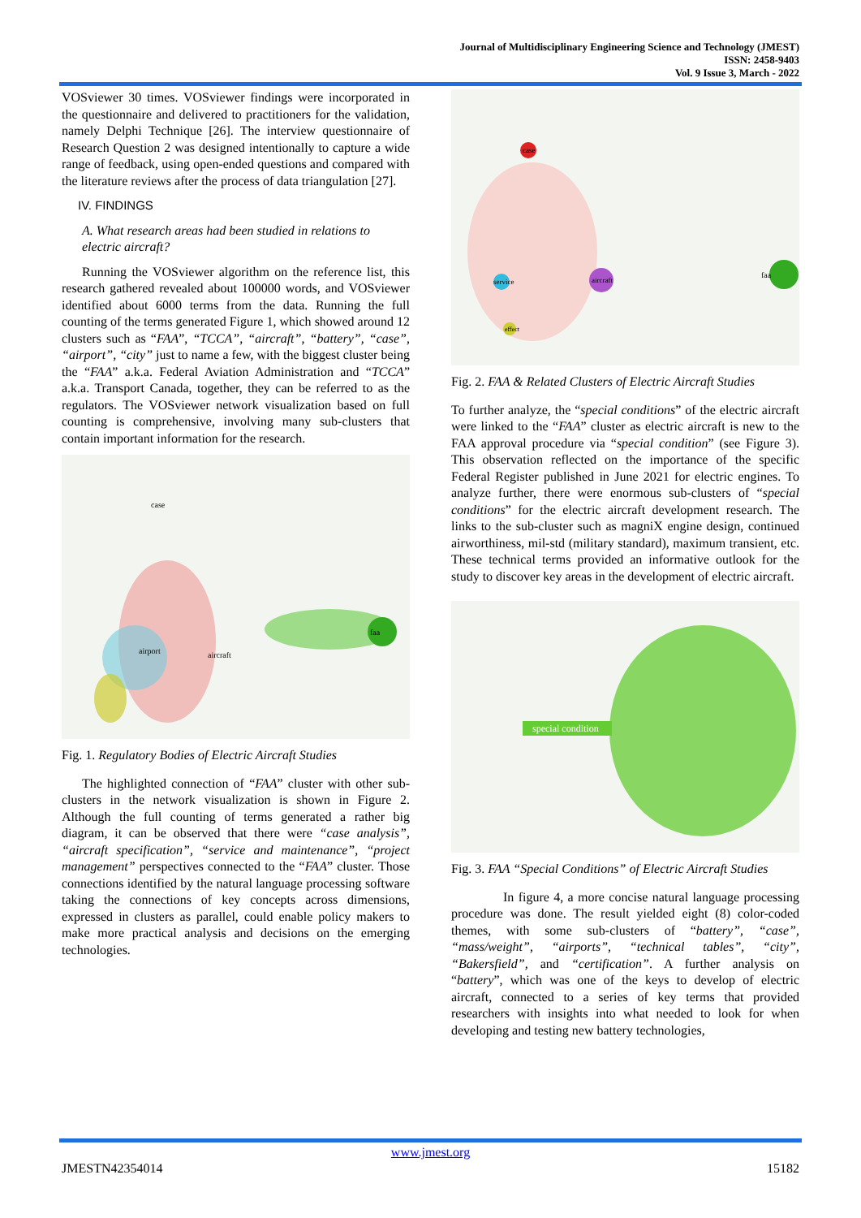Journal of Multidisciplinary Engineering Science and Technology (JMEST)
ISSN: 2458-9403
Vol. 9 Issue 3, March - 2022
VOSviewer 30 times. VOSviewer findings were incorporated in the questionnaire and delivered to practitioners for the validation, namely Delphi Technique [26]. The interview questionnaire of Research Question 2 was designed intentionally to capture a wide range of feedback, using open-ended questions and compared with the literature reviews after the process of data triangulation [27].
IV. FINDINGS
A. What research areas had been studied in relations to electric aircraft?
Running the VOSviewer algorithm on the reference list, this research gathered revealed about 100000 words, and VOSviewer identified about 6000 terms from the data. Running the full counting of the terms generated Figure 1, which showed around 12 clusters such as “FAA”, “TCCA”, “aircraft”, “battery”, “case”, “airport”, “city” just to name a few, with the biggest cluster being the “FAA” a.k.a. Federal Aviation Administration and “TCCA” a.k.a. Transport Canada, together, they can be referred to as the regulators. The VOSviewer network visualization based on full counting is comprehensive, involving many sub-clusters that contain important information for the research.
faa
airport
aircraft
case
Fig. 1. Regulatory Bodies of Electric Aircraft Studies
The highlighted connection of “FAA” cluster with other sub-clusters in the network visualization is shown in Figure 2. Although the full counting of terms generated a rather big diagram, it can be observed that there were “case analysis”, “aircraft specification”, “service and maintenance”, “project management” perspectives connected to the “FAA” cluster. Those connections identified by the natural language processing software taking the connections of key concepts across dimensions, expressed in clusters as parallel, could enable policy makers to make more practical analysis and decisions on the emerging technologies.
case
aircraft
faa
service
effect
Fig. 2. FAA & Related Clusters of Electric Aircraft Studies
To further analyze, the “special conditions” of the electric aircraft were linked to the “FAA” cluster as electric aircraft is new to the FAA approval procedure via “special condition” (see Figure 3). This observation reflected on the importance of the specific Federal Register published in June 2021 for electric engines. To analyze further, there were enormous sub-clusters of “special conditions” for the electric aircraft development research. The links to the sub-cluster such as magniX engine design, continued airworthiness, mil-std (military standard), maximum transient, etc. These technical terms provided an informative outlook for the study to discover key areas in the development of electric aircraft.
special condition
Fig. 3. FAA “Special Conditions” of Electric Aircraft Studies
In figure 4, a more concise natural language processing procedure was done. The result yielded eight (8) color-coded themes, with some sub-clusters of “battery”, “case”, “mass/weight”, “airports”, “technical tables”, “city”, “Bakersfield”, and “certification”. A further analysis on “battery”, which was one of the keys to develop of electric aircraft, connected to a series of key terms that provided researchers with insights into what needed to look for when developing and testing new battery technologies,
www.jmest.org
JMESTN42354014 15182